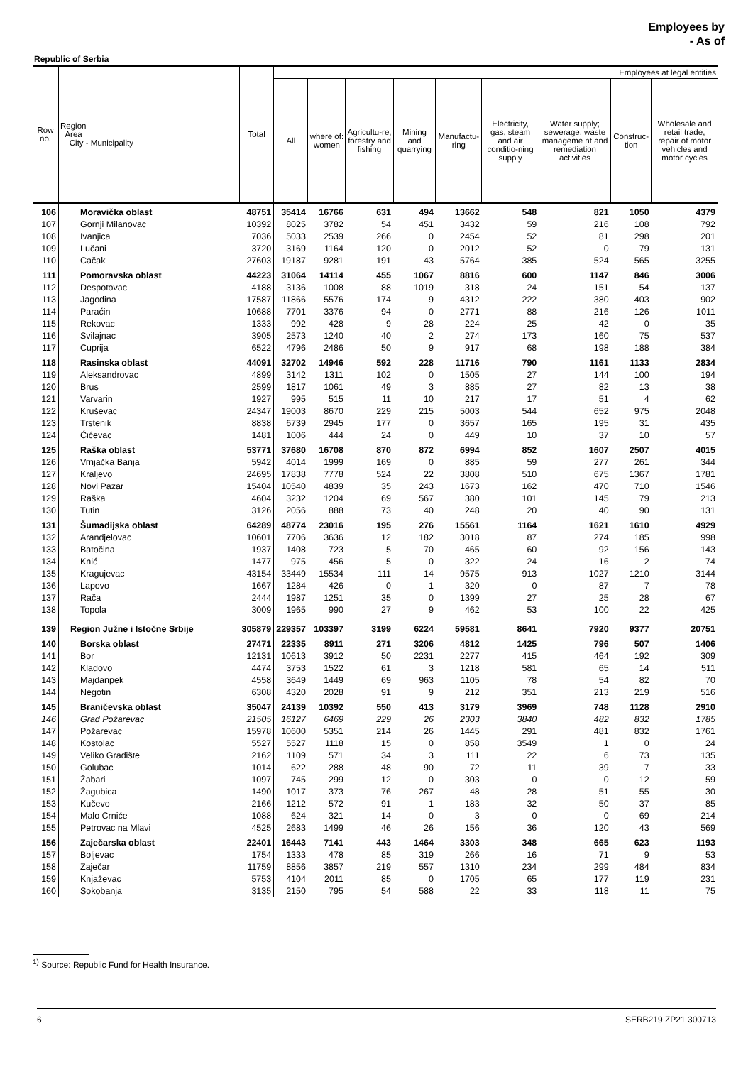Employees by
- As of
Republic of Serbia
| Row no. | Region Area City - Municipality | Total | Employees at legal entities | | | | | | | | |
| --- | --- | --- | --- | --- | --- | --- | --- | --- | --- | --- | --- |
| | | | All | where of: women | Agricultu-re, forestry and fishing | Mining and quarrying | Manufactu-ring | Electricity, gas, steam and air conditio-ning supply | Water supply; sewerage, waste manageme nt and remediation activities | Construc-tion | Wholesale and retail trade; repair of motor vehicles and motor cycles |
| 106 | Moravička oblast | 48751 | 35414 | 16766 | 631 | 494 | 13662 | 548 | 821 | 1050 | 4379 |
| 107 | Gornji Milanovac | 10392 | 8025 | 3782 | 54 | 451 | 3432 | 59 | 216 | 108 | 792 |
| 108 | Ivanjica | 7036 | 5033 | 2539 | 266 | 0 | 2454 | 52 | 81 | 298 | 201 |
| 109 | Lučani | 3720 | 3169 | 1164 | 120 | 0 | 2012 | 52 | 0 | 79 | 131 |
| 110 | Cačak | 27603 | 19187 | 9281 | 191 | 43 | 5764 | 385 | 524 | 565 | 3255 |
| 111 | Pomoravska oblast | 44223 | 31064 | 14114 | 455 | 1067 | 8816 | 600 | 1147 | 846 | 3006 |
| 112 | Despotovac | 4188 | 3136 | 1008 | 88 | 1019 | 318 | 24 | 151 | 54 | 137 |
| 113 | Jagodina | 17587 | 11866 | 5576 | 174 | 9 | 4312 | 222 | 380 | 403 | 902 |
| 114 | Paraćin | 10688 | 7701 | 3376 | 94 | 0 | 2771 | 88 | 216 | 126 | 1011 |
| 115 | Rekovac | 1333 | 992 | 428 | 9 | 28 | 224 | 25 | 42 | 0 | 35 |
| 116 | Svilajnac | 3905 | 2573 | 1240 | 40 | 2 | 274 | 173 | 160 | 75 | 537 |
| 117 | Cuprija | 6522 | 4796 | 2486 | 50 | 9 | 917 | 68 | 198 | 188 | 384 |
| 118 | Rasinska oblast | 44091 | 32702 | 14946 | 592 | 228 | 11716 | 790 | 1161 | 1133 | 2834 |
| 119 | Aleksandrovac | 4899 | 3142 | 1311 | 102 | 0 | 1505 | 27 | 144 | 100 | 194 |
| 120 | Brus | 2599 | 1817 | 1061 | 49 | 3 | 885 | 27 | 82 | 13 | 38 |
| 121 | Varvarin | 1927 | 995 | 515 | 11 | 10 | 217 | 17 | 51 | 4 | 62 |
| 122 | Kruševac | 24347 | 19003 | 8670 | 229 | 215 | 5003 | 544 | 652 | 975 | 2048 |
| 123 | Trstenik | 8838 | 6739 | 2945 | 177 | 0 | 3657 | 165 | 195 | 31 | 435 |
| 124 | Ćićevac | 1481 | 1006 | 444 | 24 | 0 | 449 | 10 | 37 | 10 | 57 |
| 125 | Raška oblast | 53771 | 37680 | 16708 | 870 | 872 | 6994 | 852 | 1607 | 2507 | 4015 |
| 126 | Vrnjačka Banja | 5942 | 4014 | 1999 | 169 | 0 | 885 | 59 | 277 | 261 | 344 |
| 127 | Kraljevo | 24695 | 17838 | 7778 | 524 | 22 | 3808 | 510 | 675 | 1367 | 1781 |
| 128 | Novi Pazar | 15404 | 10540 | 4839 | 35 | 243 | 1673 | 162 | 470 | 710 | 1546 |
| 129 | Raška | 4604 | 3232 | 1204 | 69 | 567 | 380 | 101 | 145 | 79 | 213 |
| 130 | Tutin | 3126 | 2056 | 888 | 73 | 40 | 248 | 20 | 40 | 90 | 131 |
| 131 | Šumadijska oblast | 64289 | 48774 | 23016 | 195 | 276 | 15561 | 1164 | 1621 | 1610 | 4929 |
| 132 | Arandjelovac | 10601 | 7706 | 3636 | 12 | 182 | 3018 | 87 | 274 | 185 | 998 |
| 133 | Batočina | 1937 | 1408 | 723 | 5 | 70 | 465 | 60 | 92 | 156 | 143 |
| 134 | Knić | 1477 | 975 | 456 | 5 | 0 | 322 | 24 | 16 | 2 | 74 |
| 135 | Kragujevac | 43154 | 33449 | 15534 | 111 | 14 | 9575 | 913 | 1027 | 1210 | 3144 |
| 136 | Lapovo | 1667 | 1284 | 426 | 0 | 1 | 320 | 0 | 87 | 7 | 78 |
| 137 | Rača | 2444 | 1987 | 1251 | 35 | 0 | 1399 | 27 | 25 | 28 | 67 |
| 138 | Topola | 3009 | 1965 | 990 | 27 | 9 | 462 | 53 | 100 | 22 | 425 |
| 139 | Region Južne i Istočne Srbije | 305879 | 229357 | 103397 | 3199 | 6224 | 59581 | 8641 | 7920 | 9377 | 20751 |
| 140 | Borska oblast | 27471 | 22335 | 8911 | 271 | 3206 | 4812 | 1425 | 796 | 507 | 1406 |
| 141 | Bor | 12131 | 10613 | 3912 | 50 | 2231 | 2277 | 415 | 464 | 192 | 309 |
| 142 | Kladovo | 4474 | 3753 | 1522 | 61 | 3 | 1218 | 581 | 65 | 14 | 511 |
| 143 | Majdanpek | 4558 | 3649 | 1449 | 69 | 963 | 1105 | 78 | 54 | 82 | 70 |
| 144 | Negotin | 6308 | 4320 | 2028 | 91 | 9 | 212 | 351 | 213 | 219 | 516 |
| 145 | Braničevska oblast | 35047 | 24139 | 10392 | 550 | 413 | 3179 | 3969 | 748 | 1128 | 2910 |
| 146 | Grad Požarevac | 21505 | 16127 | 6469 | 229 | 26 | 2303 | 3840 | 482 | 832 | 1785 |
| 147 | Požarevac | 15978 | 10600 | 5351 | 214 | 26 | 1445 | 291 | 481 | 832 | 1761 |
| 148 | Kostolac | 5527 | 5527 | 1118 | 15 | 0 | 858 | 3549 | 1 | 0 | 24 |
| 149 | Veliko Gradište | 2162 | 1109 | 571 | 34 | 3 | 111 | 22 | 6 | 73 | 135 |
| 150 | Golubac | 1014 | 622 | 288 | 48 | 90 | 72 | 11 | 39 | 7 | 33 |
| 151 | Žabari | 1097 | 745 | 299 | 12 | 0 | 303 | 0 | 0 | 12 | 59 |
| 152 | Žagubica | 1490 | 1017 | 373 | 76 | 267 | 48 | 28 | 51 | 55 | 30 |
| 153 | Kučevo | 2166 | 1212 | 572 | 91 | 1 | 183 | 32 | 50 | 37 | 85 |
| 154 | Malo Crniće | 1088 | 624 | 321 | 14 | 0 | 3 | 0 | 0 | 69 | 214 |
| 155 | Petrovac na Mlavi | 4525 | 2683 | 1499 | 46 | 26 | 156 | 36 | 120 | 43 | 569 |
| 156 | Zaječarska oblast | 22401 | 16443 | 7141 | 443 | 1464 | 3303 | 348 | 665 | 623 | 1193 |
| 157 | Boljevac | 1754 | 1333 | 478 | 85 | 319 | 266 | 16 | 71 | 9 | 53 |
| 158 | Zaječar | 11759 | 8856 | 3857 | 219 | 557 | 1310 | 234 | 299 | 484 | 834 |
| 159 | Knjaževac | 5753 | 4104 | 2011 | 85 | 0 | 1705 | 65 | 177 | 119 | 231 |
| 160 | Sokobanja | 3135 | 2150 | 795 | 54 | 588 | 22 | 33 | 118 | 11 | 75 |
<sup>1)</sup> Source: Republic Fund for Health Insurance.
6 SERB219 ZP21 300713